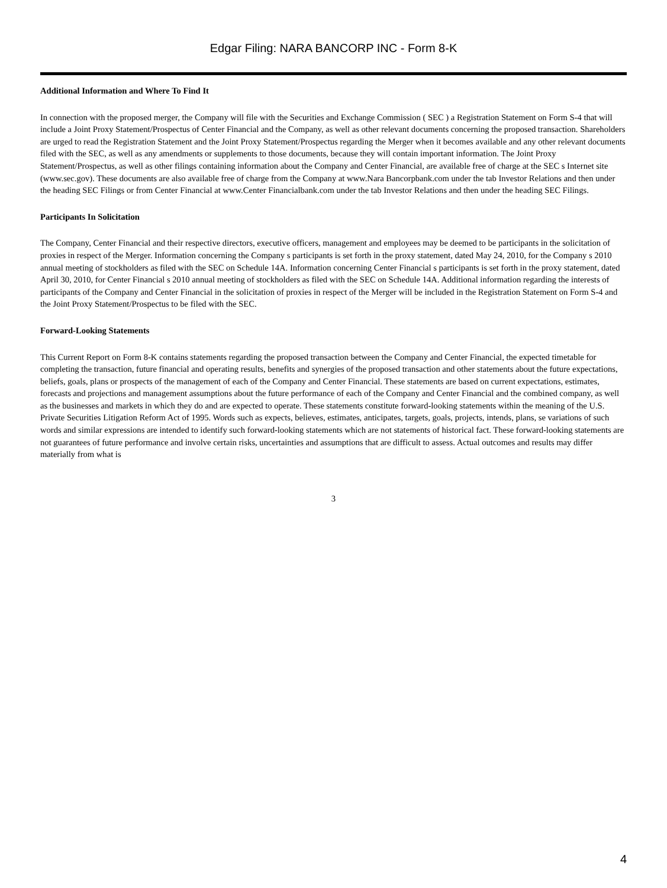Edgar Filing: NARA BANCORP INC - Form 8-K
Additional Information and Where To Find It
In connection with the proposed merger, the Company will file with the Securities and Exchange Commission ( SEC ) a Registration Statement on Form S-4 that will include a Joint Proxy Statement/Prospectus of Center Financial and the Company, as well as other relevant documents concerning the proposed transaction. Shareholders are urged to read the Registration Statement and the Joint Proxy Statement/Prospectus regarding the Merger when it becomes available and any other relevant documents filed with the SEC, as well as any amendments or supplements to those documents, because they will contain important information. The Joint Proxy Statement/Prospectus, as well as other filings containing information about the Company and Center Financial, are available free of charge at the SEC s Internet site (www.sec.gov). These documents are also available free of charge from the Company at www.Nara Bancorpbank.com under the tab Investor Relations and then under the heading SEC Filings or from Center Financial at www.Center Financialbank.com under the tab Investor Relations and then under the heading SEC Filings.
Participants In Solicitation
The Company, Center Financial and their respective directors, executive officers, management and employees may be deemed to be participants in the solicitation of proxies in respect of the Merger. Information concerning the Company s participants is set forth in the proxy statement, dated May 24, 2010, for the Company s 2010 annual meeting of stockholders as filed with the SEC on Schedule 14A. Information concerning Center Financial s participants is set forth in the proxy statement, dated April 30, 2010, for Center Financial s 2010 annual meeting of stockholders as filed with the SEC on Schedule 14A. Additional information regarding the interests of participants of the Company and Center Financial in the solicitation of proxies in respect of the Merger will be included in the Registration Statement on Form S-4 and the Joint Proxy Statement/Prospectus to be filed with the SEC.
Forward-Looking Statements
This Current Report on Form 8-K contains statements regarding the proposed transaction between the Company and Center Financial, the expected timetable for completing the transaction, future financial and operating results, benefits and synergies of the proposed transaction and other statements about the future expectations, beliefs, goals, plans or prospects of the management of each of the Company and Center Financial. These statements are based on current expectations, estimates, forecasts and projections and management assumptions about the future performance of each of the Company and Center Financial and the combined company, as well as the businesses and markets in which they do and are expected to operate. These statements constitute forward-looking statements within the meaning of the U.S. Private Securities Litigation Reform Act of 1995. Words such as expects, believes, estimates, anticipates, targets, goals, projects, intends, plans, se variations of such words and similar expressions are intended to identify such forward-looking statements which are not statements of historical fact. These forward-looking statements are not guarantees of future performance and involve certain risks, uncertainties and assumptions that are difficult to assess. Actual outcomes and results may differ materially from what is
3
4